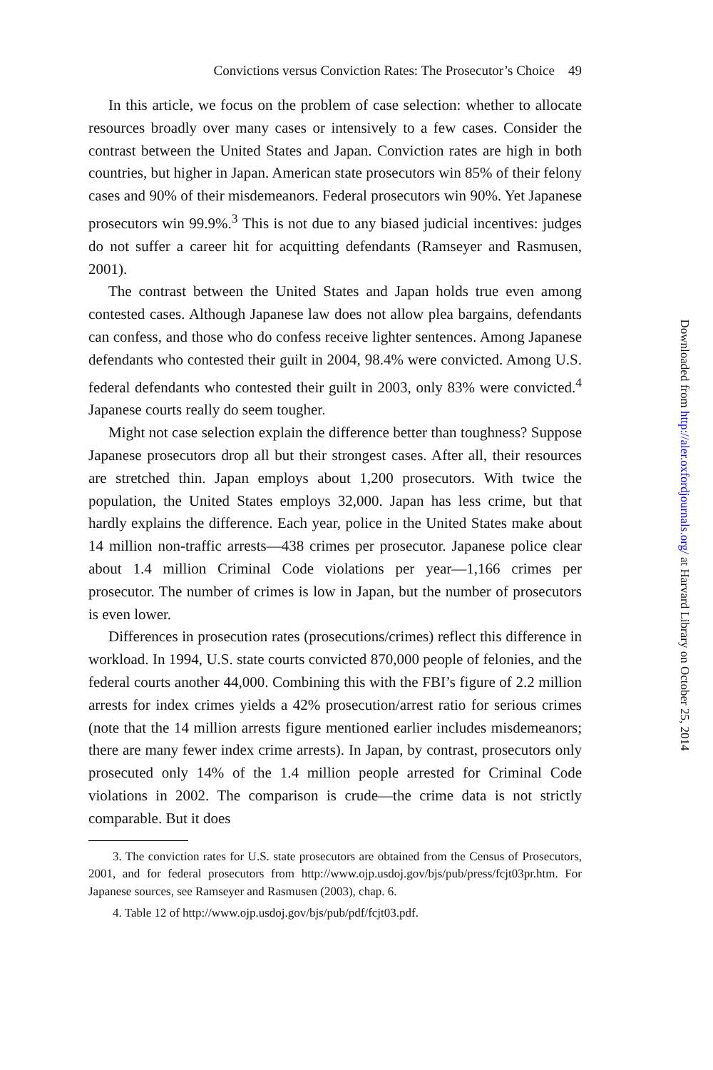Convictions versus Conviction Rates: The Prosecutor’s Choice 49
In this article, we focus on the problem of case selection: whether to allocate resources broadly over many cases or intensively to a few cases. Consider the contrast between the United States and Japan. Conviction rates are high in both countries, but higher in Japan. American state prosecutors win 85% of their felony cases and 90% of their misdemeanors. Federal prosecutors win 90%. Yet Japanese prosecutors win 99.9%.<sup>3</sup> This is not due to any biased judicial incentives: judges do not suffer a career hit for acquitting defendants (Ramseyer and Rasmusen, 2001).
The contrast between the United States and Japan holds true even among contested cases. Although Japanese law does not allow plea bargains, defendants can confess, and those who do confess receive lighter sentences. Among Japanese defendants who contested their guilt in 2004, 98.4% were convicted. Among U.S. federal defendants who contested their guilt in 2003, only 83% were convicted.<sup>4</sup> Japanese courts really do seem tougher.
Might not case selection explain the difference better than toughness? Suppose Japanese prosecutors drop all but their strongest cases. After all, their resources are stretched thin. Japan employs about 1,200 prosecutors. With twice the population, the United States employs 32,000. Japan has less crime, but that hardly explains the difference. Each year, police in the United States make about 14 million non-traffic arrests—438 crimes per prosecutor. Japanese police clear about 1.4 million Criminal Code violations per year—1,166 crimes per prosecutor. The number of crimes is low in Japan, but the number of prosecutors is even lower.
Differences in prosecution rates (prosecutions/crimes) reflect this difference in workload. In 1994, U.S. state courts convicted 870,000 people of felonies, and the federal courts another 44,000. Combining this with the FBI’s figure of 2.2 million arrests for index crimes yields a 42% prosecution/arrest ratio for serious crimes (note that the 14 million arrests figure mentioned earlier includes misdemeanors; there are many fewer index crime arrests). In Japan, by contrast, prosecutors only prosecuted only 14% of the 1.4 million people arrested for Criminal Code violations in 2002. The comparison is crude—the crime data is not strictly comparable. But it does
3. The conviction rates for U.S. state prosecutors are obtained from the Census of Prosecutors, 2001, and for federal prosecutors from http://www.ojp.usdoj.gov/bjs/pub/press/fcjt03pr.htm. For Japanese sources, see Ramseyer and Rasmusen (2003), chap. 6.
4. Table 12 of http://www.ojp.usdoj.gov/bjs/pub/pdf/fcjt03.pdf.
Downloaded from http://aler.oxfordjournals.org/ at Harvard Library on October 25, 2014